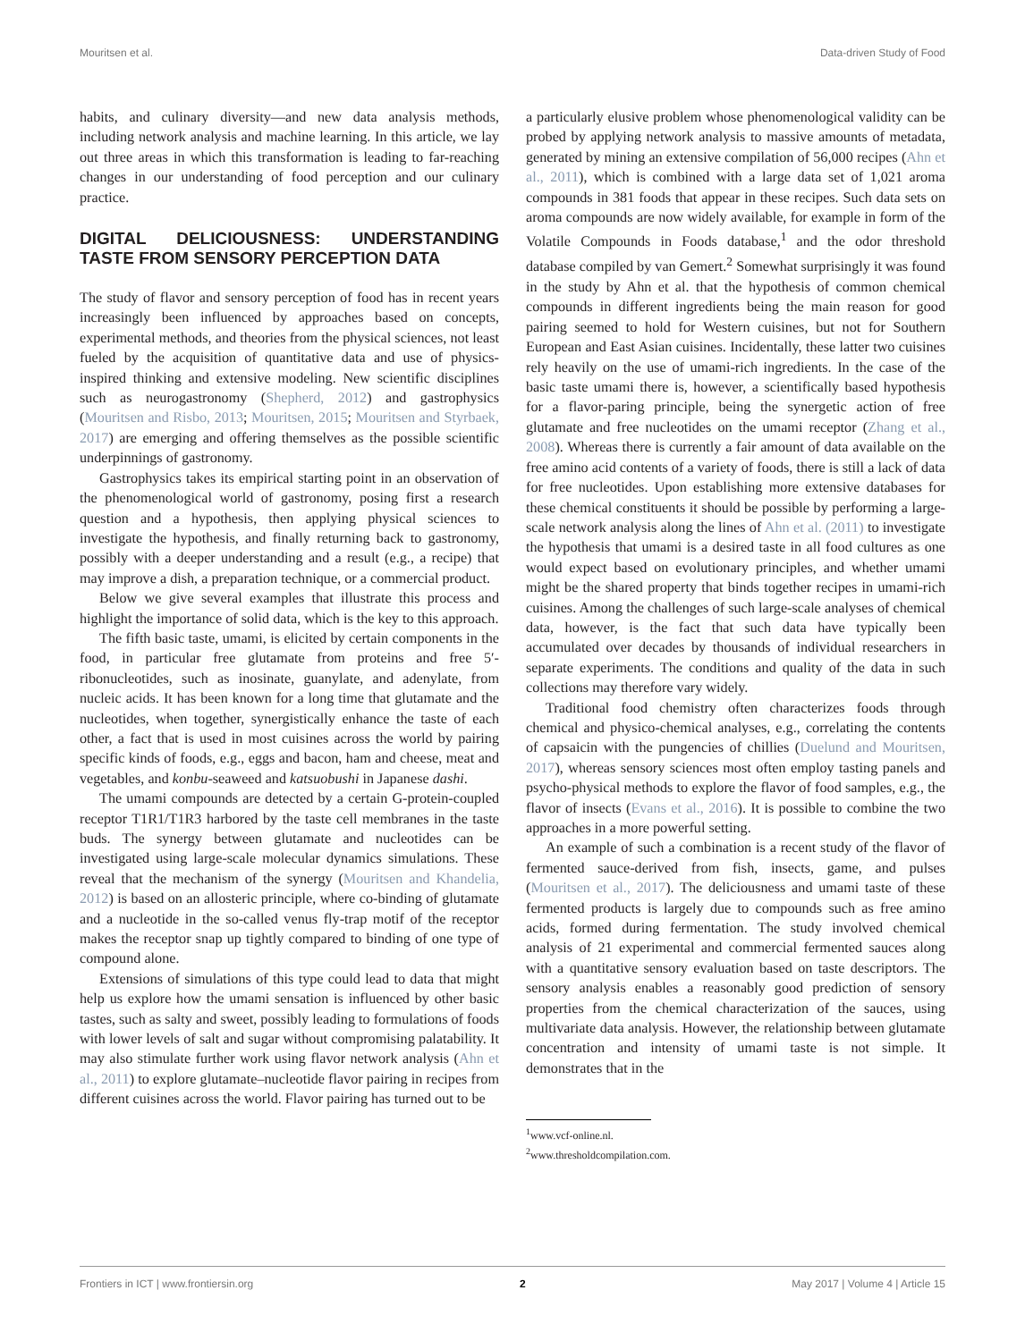Mouritsen et al. Data-driven Study of Food
habits, and culinary diversity—and new data analysis methods, including network analysis and machine learning. In this article, we lay out three areas in which this transformation is leading to far-reaching changes in our understanding of food perception and our culinary practice.
DIGITAL DELICIOUSNESS: UNDERSTANDING TASTE FROM SENSORY PERCEPTION DATA
The study of flavor and sensory perception of food has in recent years increasingly been influenced by approaches based on concepts, experimental methods, and theories from the physical sciences, not least fueled by the acquisition of quantitative data and use of physics-inspired thinking and extensive modeling. New scientific disciplines such as neurogastronomy (Shepherd, 2012) and gastrophysics (Mouritsen and Risbo, 2013; Mouritsen, 2015; Mouritsen and Styrbaek, 2017) are emerging and offering themselves as the possible scientific underpinnings of gastronomy.
Gastrophysics takes its empirical starting point in an observation of the phenomenological world of gastronomy, posing first a research question and a hypothesis, then applying physical sciences to investigate the hypothesis, and finally returning back to gastronomy, possibly with a deeper understanding and a result (e.g., a recipe) that may improve a dish, a preparation technique, or a commercial product.
Below we give several examples that illustrate this process and highlight the importance of solid data, which is the key to this approach.
The fifth basic taste, umami, is elicited by certain components in the food, in particular free glutamate from proteins and free 5′-ribonucleotides, such as inosinate, guanylate, and adenylate, from nucleic acids. It has been known for a long time that glutamate and the nucleotides, when together, synergistically enhance the taste of each other, a fact that is used in most cuisines across the world by pairing specific kinds of foods, e.g., eggs and bacon, ham and cheese, meat and vegetables, and konbu-seaweed and katsuobushi in Japanese dashi.
The umami compounds are detected by a certain G-protein-coupled receptor T1R1/T1R3 harbored by the taste cell membranes in the taste buds. The synergy between glutamate and nucleotides can be investigated using large-scale molecular dynamics simulations. These reveal that the mechanism of the synergy (Mouritsen and Khandelia, 2012) is based on an allosteric principle, where co-binding of glutamate and a nucleotide in the so-called venus fly-trap motif of the receptor makes the receptor snap up tightly compared to binding of one type of compound alone.
Extensions of simulations of this type could lead to data that might help us explore how the umami sensation is influenced by other basic tastes, such as salty and sweet, possibly leading to formulations of foods with lower levels of salt and sugar without compromising palatability. It may also stimulate further work using flavor network analysis (Ahn et al., 2011) to explore glutamate–nucleotide flavor pairing in recipes from different cuisines across the world. Flavor pairing has turned out to be
a particularly elusive problem whose phenomenological validity can be probed by applying network analysis to massive amounts of metadata, generated by mining an extensive compilation of 56,000 recipes (Ahn et al., 2011), which is combined with a large data set of 1,021 aroma compounds in 381 foods that appear in these recipes. Such data sets on aroma compounds are now widely available, for example in form of the Volatile Compounds in Foods database,<sup>1</sup> and the odor threshold database compiled by van Gemert.<sup>2</sup> Somewhat surprisingly it was found in the study by Ahn et al. that the hypothesis of common chemical compounds in different ingredients being the main reason for good pairing seemed to hold for Western cuisines, but not for Southern European and East Asian cuisines. Incidentally, these latter two cuisines rely heavily on the use of umami-rich ingredients. In the case of the basic taste umami there is, however, a scientifically based hypothesis for a flavor-paring principle, being the synergetic action of free glutamate and free nucleotides on the umami receptor (Zhang et al., 2008). Whereas there is currently a fair amount of data available on the free amino acid contents of a variety of foods, there is still a lack of data for free nucleotides. Upon establishing more extensive databases for these chemical constituents it should be possible by performing a large-scale network analysis along the lines of Ahn et al. (2011) to investigate the hypothesis that umami is a desired taste in all food cultures as one would expect based on evolutionary principles, and whether umami might be the shared property that binds together recipes in umami-rich cuisines. Among the challenges of such large-scale analyses of chemical data, however, is the fact that such data have typically been accumulated over decades by thousands of individual researchers in separate experiments. The conditions and quality of the data in such collections may therefore vary widely.
Traditional food chemistry often characterizes foods through chemical and physico-chemical analyses, e.g., correlating the contents of capsaicin with the pungencies of chillies (Duelund and Mouritsen, 2017), whereas sensory sciences most often employ tasting panels and psycho-physical methods to explore the flavor of food samples, e.g., the flavor of insects (Evans et al., 2016). It is possible to combine the two approaches in a more powerful setting.
An example of such a combination is a recent study of the flavor of fermented sauce-derived from fish, insects, game, and pulses (Mouritsen et al., 2017). The deliciousness and umami taste of these fermented products is largely due to compounds such as free amino acids, formed during fermentation. The study involved chemical analysis of 21 experimental and commercial fermented sauces along with a quantitative sensory evaluation based on taste descriptors. The sensory analysis enables a reasonably good prediction of sensory properties from the chemical characterization of the sauces, using multivariate data analysis. However, the relationship between glutamate concentration and intensity of umami taste is not simple. It demonstrates that in the
<sup>1</sup> www.vcf-online.nl.
<sup>2</sup> www.thresholdcompilation.com.
Frontiers in ICT | www.frontiersin.org 2 May 2017 | Volume 4 | Article 15